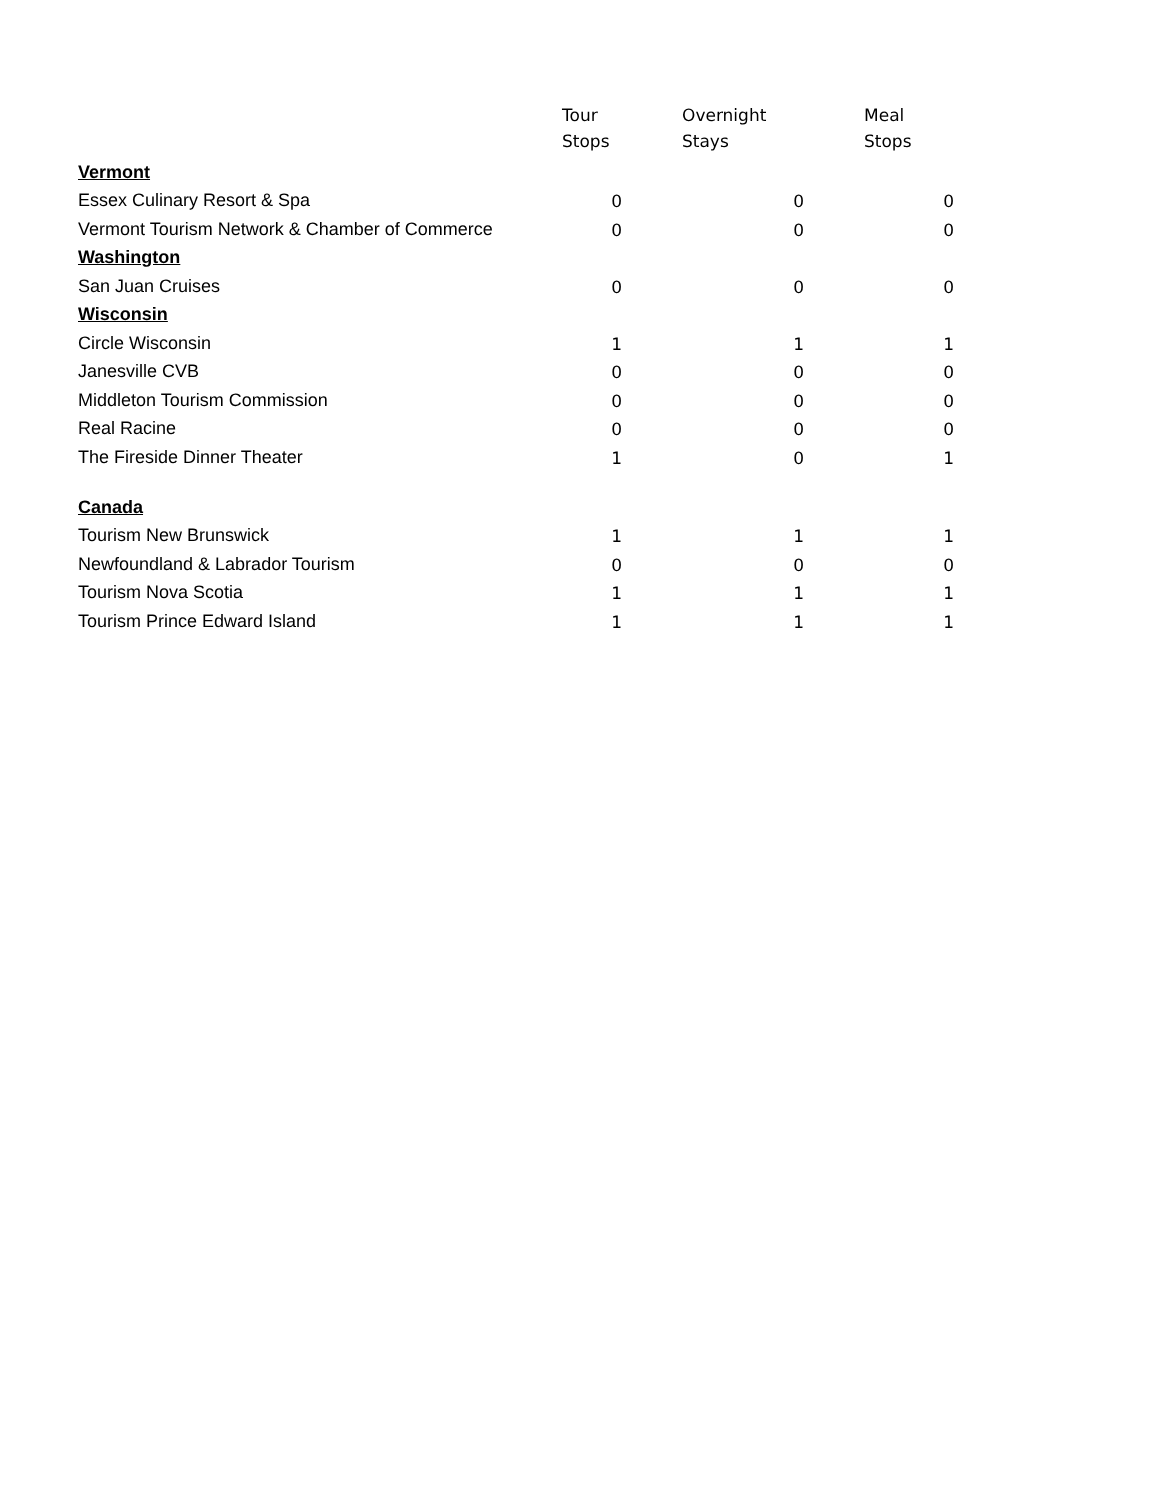| | Tour Stops | Overnight Stays | Meal Stops |
| --- | --- | --- | --- |
| Vermont | | | |
| Essex Culinary Resort & Spa | 0 | 0 | 0 |
| Vermont Tourism Network & Chamber of Commerce | 0 | 0 | 0 |
| Washington | | | |
| San Juan Cruises | 0 | 0 | 0 |
| Wisconsin | | | |
| Circle Wisconsin | 1 | 1 | 1 |
| Janesville CVB | 0 | 0 | 0 |
| Middleton Tourism Commission | 0 | 0 | 0 |
| Real Racine | 0 | 0 | 0 |
| The Fireside Dinner Theater | 1 | 0 | 1 |
| Canada | | | |
| Tourism New Brunswick | 1 | 1 | 1 |
| Newfoundland & Labrador Tourism | 0 | 0 | 0 |
| Tourism Nova Scotia | 1 | 1 | 1 |
| Tourism Prince Edward Island | 1 | 1 | 1 |